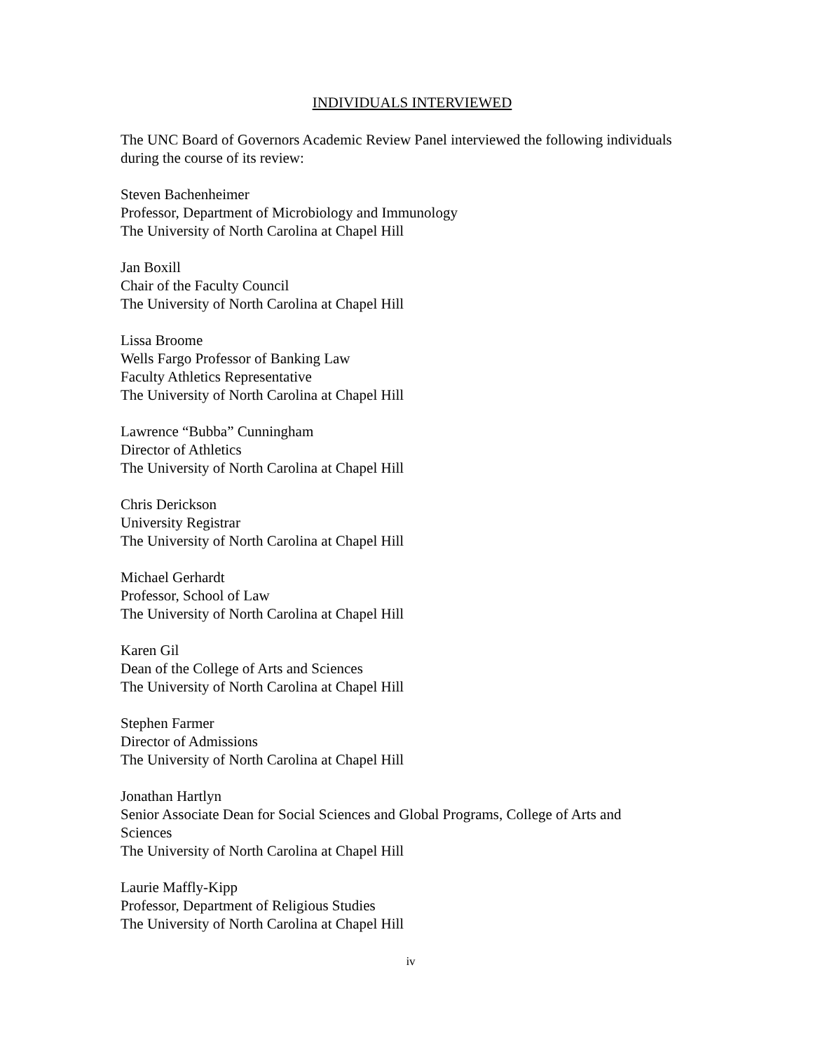INDIVIDUALS INTERVIEWED
The UNC Board of Governors Academic Review Panel interviewed the following individuals during the course of its review:
Steven Bachenheimer
Professor, Department of Microbiology and Immunology
The University of North Carolina at Chapel Hill
Jan Boxill
Chair of the Faculty Council
The University of North Carolina at Chapel Hill
Lissa Broome
Wells Fargo Professor of Banking Law
Faculty Athletics Representative
The University of North Carolina at Chapel Hill
Lawrence “Bubba” Cunningham
Director of Athletics
The University of North Carolina at Chapel Hill
Chris Derickson
University Registrar
The University of North Carolina at Chapel Hill
Michael Gerhardt
Professor, School of Law
The University of North Carolina at Chapel Hill
Karen Gil
Dean of the College of Arts and Sciences
The University of North Carolina at Chapel Hill
Stephen Farmer
Director of Admissions
The University of North Carolina at Chapel Hill
Jonathan Hartlyn
Senior Associate Dean for Social Sciences and Global Programs, College of Arts and Sciences
The University of North Carolina at Chapel Hill
Laurie Maffly-Kipp
Professor, Department of Religious Studies
The University of North Carolina at Chapel Hill
iv